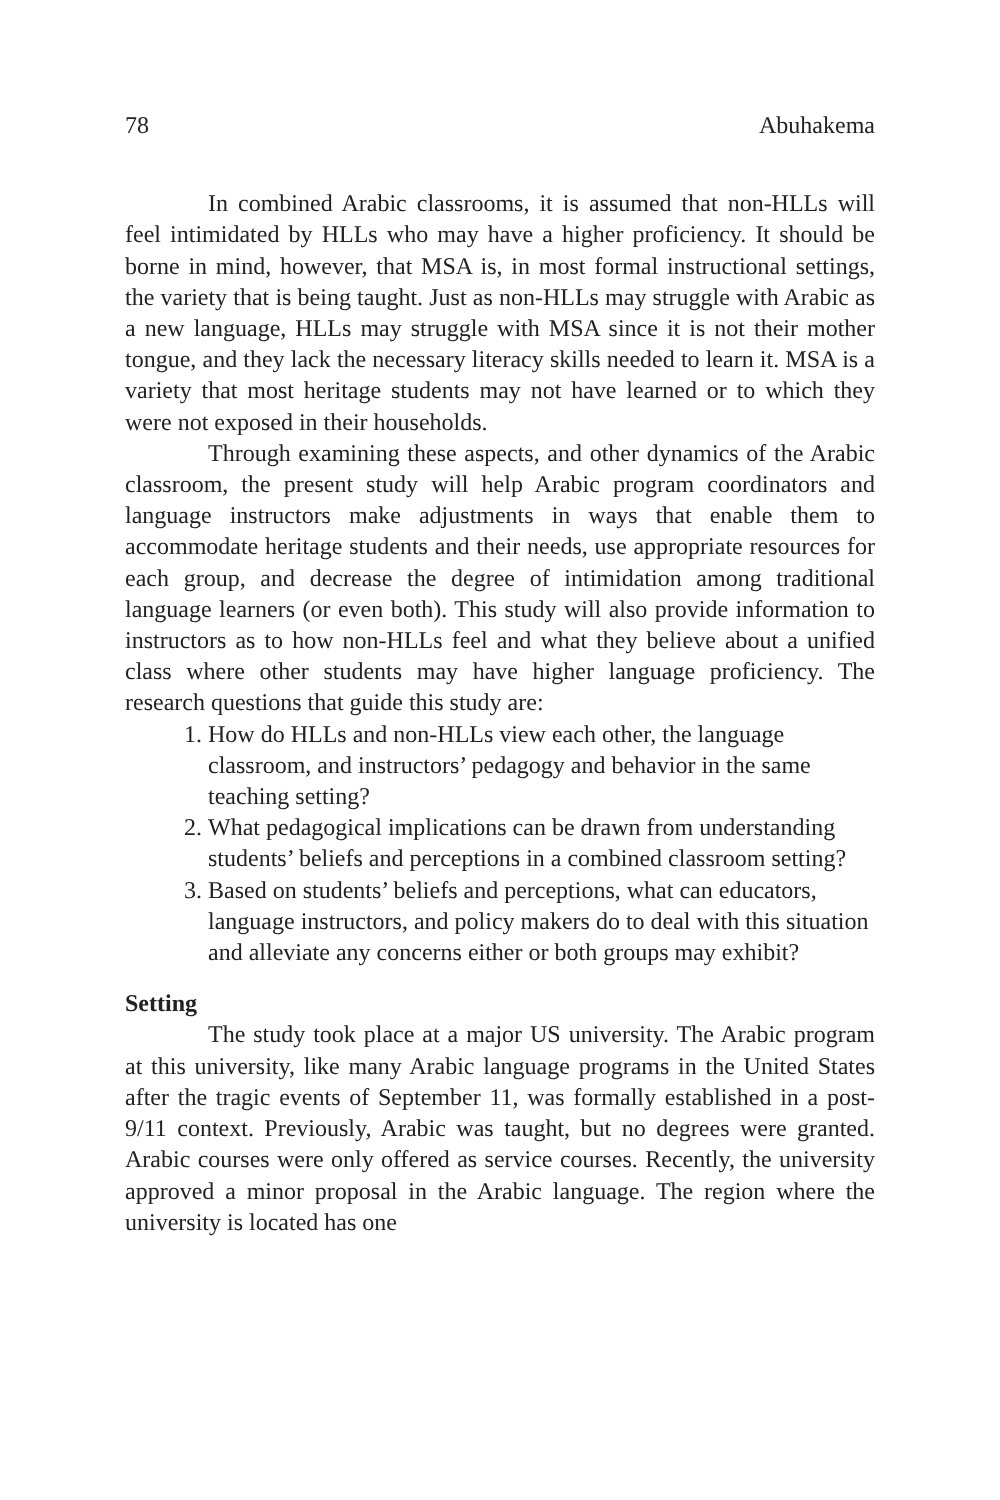78 Abuhakema
In combined Arabic classrooms, it is assumed that non-HLLs will feel intimidated by HLLs who may have a higher proficiency. It should be borne in mind, however, that MSA is, in most formal instructional settings, the variety that is being taught. Just as non-HLLs may struggle with Arabic as a new language, HLLs may struggle with MSA since it is not their mother tongue, and they lack the necessary literacy skills needed to learn it. MSA is a variety that most heritage students may not have learned or to which they were not exposed in their households.
Through examining these aspects, and other dynamics of the Arabic classroom, the present study will help Arabic program coordinators and language instructors make adjustments in ways that enable them to accommodate heritage students and their needs, use appropriate resources for each group, and decrease the degree of intimidation among traditional language learners (or even both). This study will also provide information to instructors as to how non-HLLs feel and what they believe about a unified class where other students may have higher language proficiency. The research questions that guide this study are:
1. How do HLLs and non-HLLs view each other, the language classroom, and instructors’ pedagogy and behavior in the same teaching setting?
2. What pedagogical implications can be drawn from understanding students’ beliefs and perceptions in a combined classroom setting?
3. Based on students’ beliefs and perceptions, what can educators, language instructors, and policy makers do to deal with this situation and alleviate any concerns either or both groups may exhibit?
Setting
The study took place at a major US university. The Arabic program at this university, like many Arabic language programs in the United States after the tragic events of September 11, was formally established in a post-9/11 context. Previously, Arabic was taught, but no degrees were granted. Arabic courses were only offered as service courses. Recently, the university approved a minor proposal in the Arabic language. The region where the university is located has one